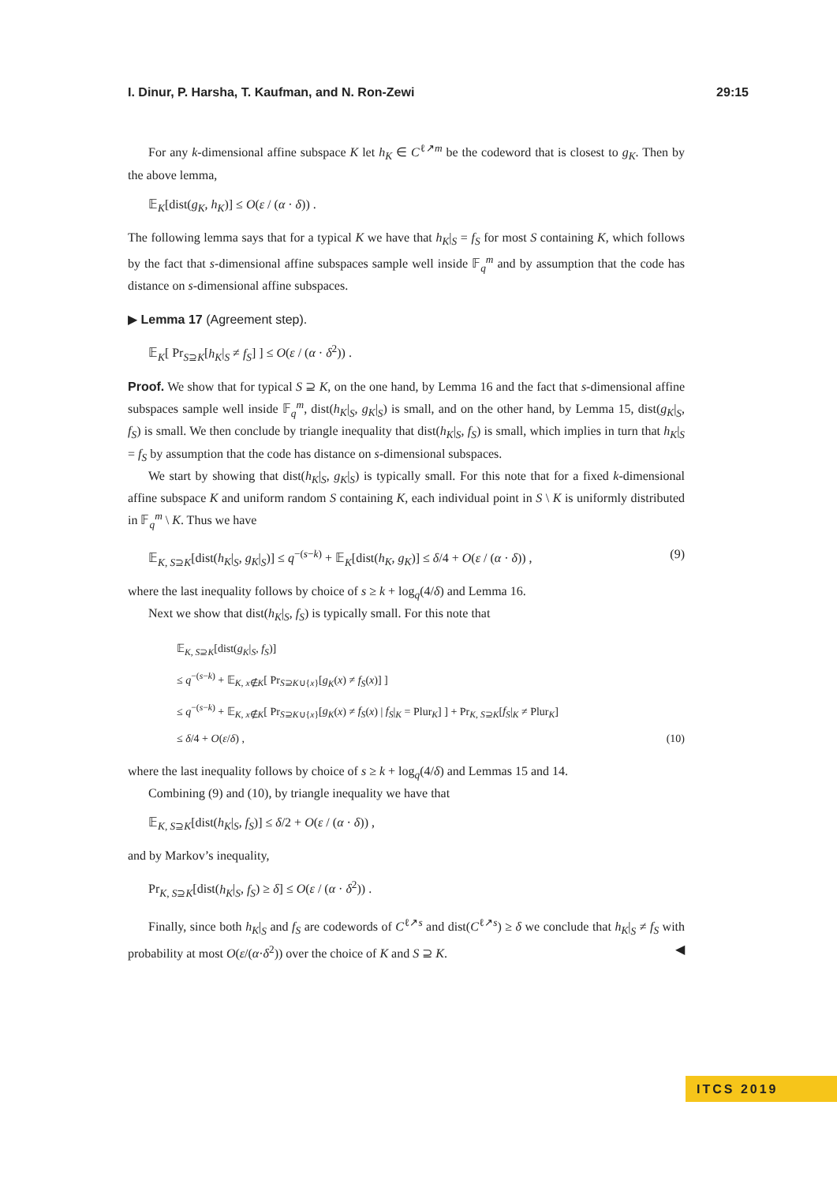I. Dinur, P. Harsha, T. Kaufman, and N. Ron-Zewi 29:15
For any k-dimensional affine subspace K let h<sub>K</sub> ∈ C<sup>ℓ↗m</sup> be the codeword that is closest to g<sub>K</sub>. Then by the above lemma,
𝔼<sub>K</sub>[dist(g<sub>K</sub>, h<sub>K</sub>)] ≤ O(ε / (α · δ)) .
The following lemma says that for a typical K we have that h<sub>K</sub>|<sub>S</sub> = f<sub>S</sub> for most S containing K, which follows by the fact that s-dimensional affine subspaces sample well inside 𝔽<sub>q</sub><sup>m</sup> and by assumption that the code has distance on s-dimensional affine subspaces.
▶ Lemma 17 (Agreement step).
𝔼<sub>K</sub>[ Pr<sub>S⊇K</sub>[h<sub>K</sub>|<sub>S</sub> ≠ f<sub>S</sub>] ] ≤ O(ε / (α · δ<sup>2</sup>)) .
Proof. We show that for typical S ⊇ K, on the one hand, by Lemma 16 and the fact that s-dimensional affine subspaces sample well inside 𝔽<sub>q</sub><sup>m</sup>, dist(h<sub>K</sub>|<sub>S</sub>, g<sub>K</sub>|<sub>S</sub>) is small, and on the other hand, by Lemma 15, dist(g<sub>K</sub>|<sub>S</sub>, f<sub>S</sub>) is small. We then conclude by triangle inequality that dist(h<sub>K</sub>|<sub>S</sub>, f<sub>S</sub>) is small, which implies in turn that h<sub>K</sub>|<sub>S</sub> = f<sub>S</sub> by assumption that the code has distance on s-dimensional subspaces.
We start by showing that dist(h<sub>K</sub>|<sub>S</sub>, g<sub>K</sub>|<sub>S</sub>) is typically small. For this note that for a fixed k-dimensional affine subspace K and uniform random S containing K, each individual point in S \ K is uniformly distributed in 𝔽<sub>q</sub><sup>m</sup> \ K. Thus we have
𝔼<sub>K, S⊇K</sub>[dist(h<sub>K</sub>|<sub>S</sub>, g<sub>K</sub>|<sub>S</sub>)] ≤ q<sup>−(s−k)</sup> + 𝔼<sub>K</sub>[dist(h<sub>K</sub>, g<sub>K</sub>)] ≤ δ/4 + O(ε / (α · δ)) , (9)
where the last inequality follows by choice of s ≥ k + log<sub>q</sub>(4/δ) and Lemma 16.
Next we show that dist(h<sub>K</sub>|<sub>S</sub>, f<sub>S</sub>) is typically small. For this note that
𝔼<sub>K, S⊇K</sub>[dist(g<sub>K</sub>|<sub>S</sub>, f<sub>S</sub>)]
≤ q<sup>−(s−k)</sup> + 𝔼<sub>K, x∉K</sub>[ Pr<sub>S⊇K∪{x}</sub>[g<sub>K</sub>(x) ≠ f<sub>S</sub>(x)] ]
≤ q<sup>−(s−k)</sup> + 𝔼<sub>K, x∉K</sub>[ Pr<sub>S⊇K∪{x}</sub>[g<sub>K</sub>(x) ≠ f<sub>S</sub>(x) | f<sub>S</sub>|<sub>K</sub> = Plur<sub>K</sub>] ] + Pr<sub>K, S⊇K</sub>[f<sub>S</sub>|<sub>K</sub> ≠ Plur<sub>K</sub>]
≤ δ/4 + O(ε/δ) , (10)
where the last inequality follows by choice of s ≥ k + log<sub>q</sub>(4/δ) and Lemmas 15 and 14.
Combining (9) and (10), by triangle inequality we have that
𝔼<sub>K, S⊇K</sub>[dist(h<sub>K</sub>|<sub>S</sub>, f<sub>S</sub>)] ≤ δ/2 + O(ε / (α · δ)) ,
and by Markov’s inequality,
Pr<sub>K, S⊇K</sub>[dist(h<sub>K</sub>|<sub>S</sub>, f<sub>S</sub>) ≥ δ] ≤ O(ε / (α · δ<sup>2</sup>)) .
Finally, since both h<sub>K</sub>|<sub>S</sub> and f<sub>S</sub> are codewords of C<sup>ℓ↗s</sup> and dist(C<sup>ℓ↗s</sup>) ≥ δ we conclude that h<sub>K</sub>|<sub>S</sub> ≠ f<sub>S</sub> with probability at most O(ε/(α·δ<sup>2</sup>)) over the choice of K and S ⊇ K. ◀
ITCS 2019